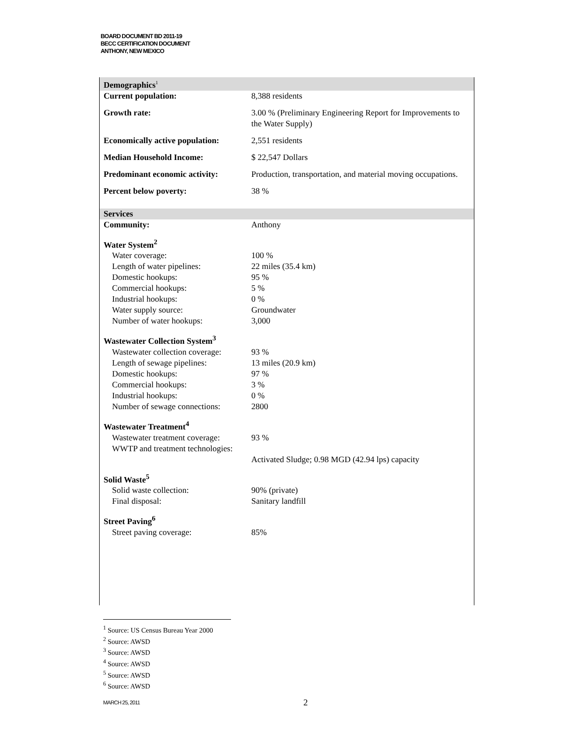BOARD DOCUMENT BD 2011-19
BECC CERTIFICATION DOCUMENT
ANTHONY, NEW MEXICO
| Demographics<sup>1</sup> | |
| Current population: | 8,388 residents |
| Growth rate: | 3.00 % (Preliminary Engineering Report for Improvements to the Water Supply) |
| Economically active population: | 2,551 residents |
| Median Household Income: | $ 22,547 Dollars |
| Predominant economic activity: | Production, transportation, and material moving occupations. |
| Percent below poverty: | 38 % |
| Services | |
| Community: | Anthony |
| Water System<sup>2</sup> | |
| Water coverage: | 100 % |
| Length of water pipelines: | 22 miles (35.4 km) |
| Domestic hookups: | 95 % |
| Commercial hookups: | 5 % |
| Industrial hookups: | 0 % |
| Water supply source: | Groundwater |
| Number of water hookups: | 3,000 |
| Wastewater Collection System<sup>3</sup> | |
| Wastewater collection coverage: | 93 % |
| Length of sewage pipelines: | 13 miles (20.9 km) |
| Domestic hookups: | 97 % |
| Commercial hookups: | 3 % |
| Industrial hookups: | 0 % |
| Number of sewage connections: | 2800 |
| Wastewater Treatment<sup>4</sup> | |
| Wastewater treatment coverage: | 93 % |
| WWTP and treatment technologies: | Activated Sludge; 0.98 MGD (42.94 lps) capacity |
| Solid Waste<sup>5</sup> | |
| Solid waste collection: | 90% (private) |
| Final disposal: | Sanitary landfill |
| Street Paving<sup>6</sup> | |
| Street paving coverage: | 85% |
<sup>1</sup> Source: US Census Bureau Year 2000
<sup>2</sup> Source: AWSD
<sup>3</sup> Source: AWSD
<sup>4</sup> Source: AWSD
<sup>5</sup> Source: AWSD
<sup>6</sup> Source: AWSD
MARCH 25, 2011 2